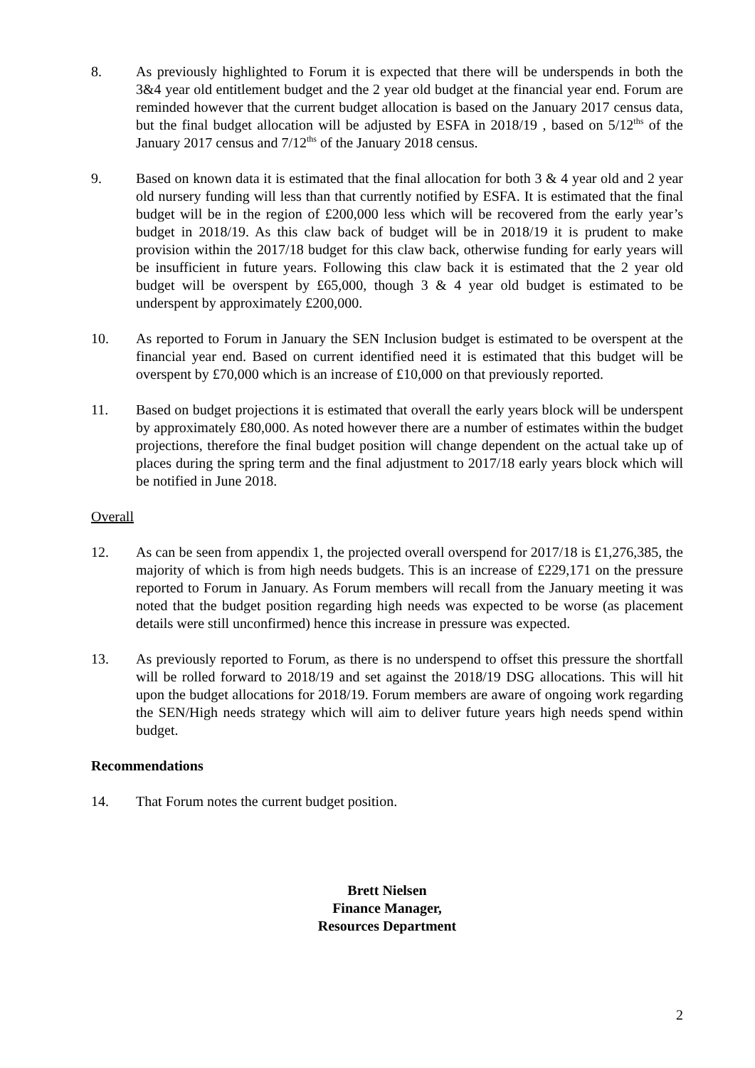8. As previously highlighted to Forum it is expected that there will be underspends in both the 3&4 year old entitlement budget and the 2 year old budget at the financial year end. Forum are reminded however that the current budget allocation is based on the January 2017 census data, but the final budget allocation will be adjusted by ESFA in 2018/19 , based on 5/12<sup>ths</sup> of the January 2017 census and 7/12<sup>ths</sup> of the January 2018 census.
9. Based on known data it is estimated that the final allocation for both 3 & 4 year old and 2 year old nursery funding will less than that currently notified by ESFA. It is estimated that the final budget will be in the region of £200,000 less which will be recovered from the early year’s budget in 2018/19. As this claw back of budget will be in 2018/19 it is prudent to make provision within the 2017/18 budget for this claw back, otherwise funding for early years will be insufficient in future years. Following this claw back it is estimated that the 2 year old budget will be overspent by £65,000, though 3 & 4 year old budget is estimated to be underspent by approximately £200,000.
10. As reported to Forum in January the SEN Inclusion budget is estimated to be overspent at the financial year end. Based on current identified need it is estimated that this budget will be overspent by £70,000 which is an increase of £10,000 on that previously reported.
11. Based on budget projections it is estimated that overall the early years block will be underspent by approximately £80,000. As noted however there are a number of estimates within the budget projections, therefore the final budget position will change dependent on the actual take up of places during the spring term and the final adjustment to 2017/18 early years block which will be notified in June 2018.
Overall
12. As can be seen from appendix 1, the projected overall overspend for 2017/18 is £1,276,385, the majority of which is from high needs budgets. This is an increase of £229,171 on the pressure reported to Forum in January. As Forum members will recall from the January meeting it was noted that the budget position regarding high needs was expected to be worse (as placement details were still unconfirmed) hence this increase in pressure was expected.
13. As previously reported to Forum, as there is no underspend to offset this pressure the shortfall will be rolled forward to 2018/19 and set against the 2018/19 DSG allocations. This will hit upon the budget allocations for 2018/19. Forum members are aware of ongoing work regarding the SEN/High needs strategy which will aim to deliver future years high needs spend within budget.
Recommendations
14. That Forum notes the current budget position.
Brett Nielsen
Finance Manager,
Resources Department
2